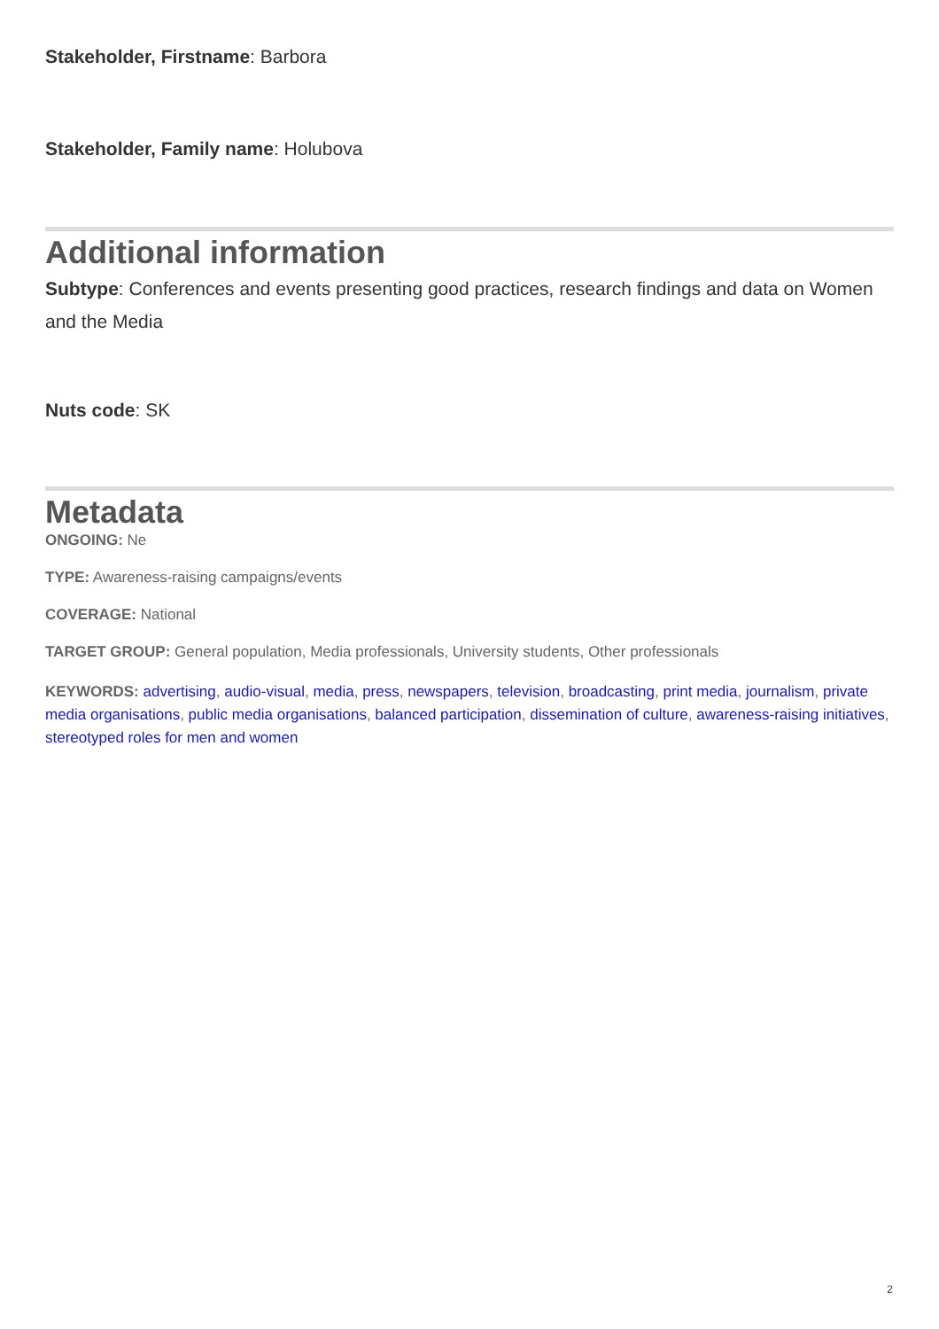Stakeholder, Firstname: Barbora
Stakeholder, Family name: Holubova
Additional information
Subtype: Conferences and events presenting good practices, research findings and data on Women and the Media
Nuts code: SK
Metadata
ONGOING: Ne
TYPE: Awareness-raising campaigns/events
COVERAGE: National
TARGET GROUP: General population, Media professionals, University students, Other professionals
KEYWORDS: advertising, audio-visual, media, press, newspapers, television, broadcasting, print media, journalism, private media organisations, public media organisations, balanced participation, dissemination of culture, awareness-raising initiatives, stereotyped roles for men and women
2